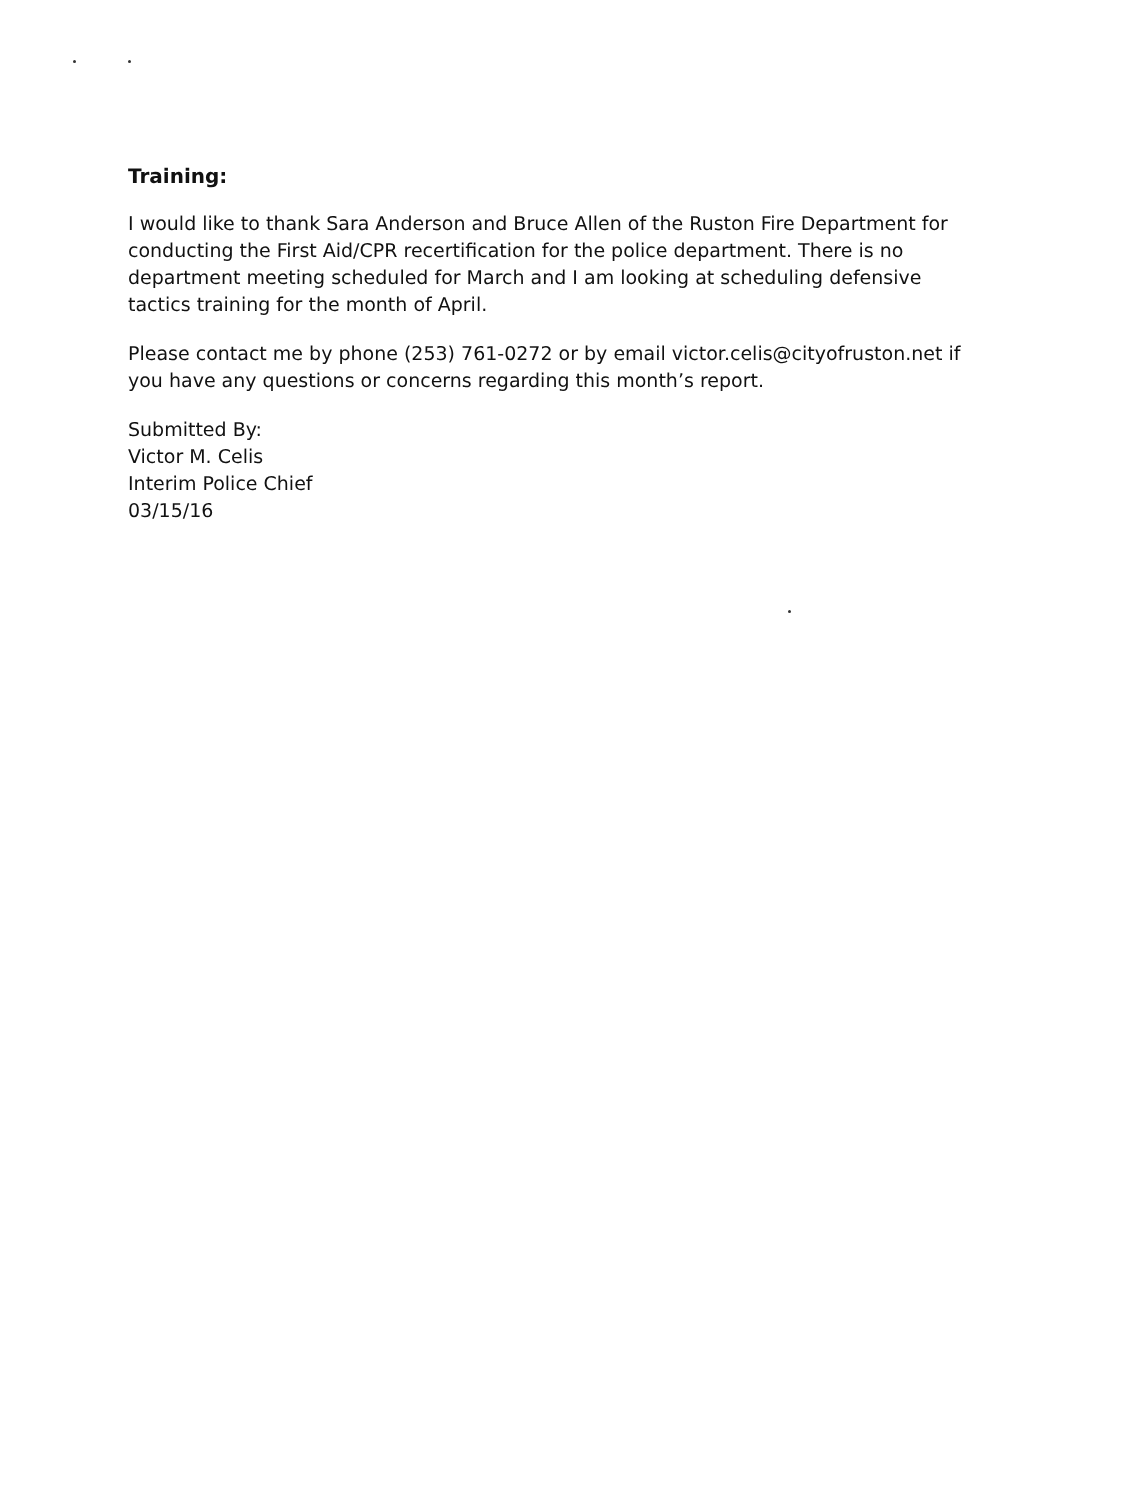Training:
I would like to thank Sara Anderson and Bruce Allen of the Ruston Fire Department for conducting the First Aid/CPR recertification for the police department. There is no department meeting scheduled for March and I am looking at scheduling defensive tactics training for the month of April.
Please contact me by phone (253) 761-0272 or by email victor.celis@cityofruston.net if you have any questions or concerns regarding this month’s report.
Submitted By:
Victor M. Celis
Interim Police Chief
03/15/16